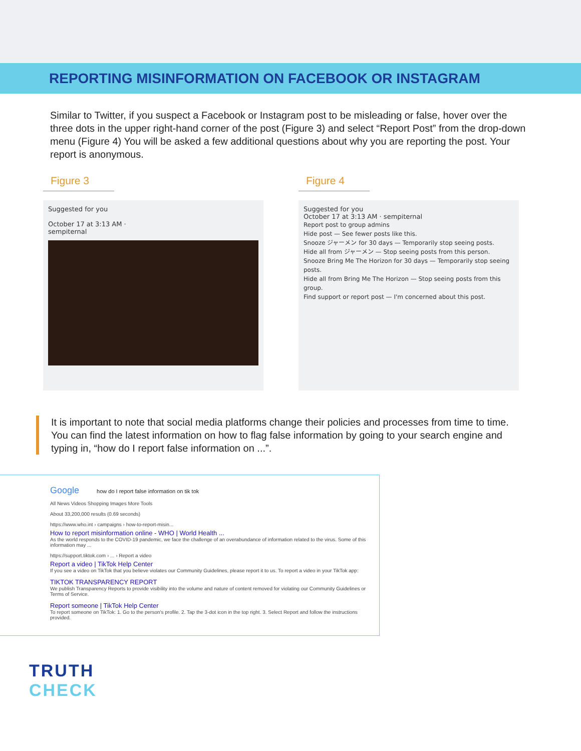REPORTING MISINFORMATION ON FACEBOOK OR INSTAGRAM
Similar to Twitter, if you suspect a Facebook or Instagram post to be misleading or false, hover over the three dots in the upper right-hand corner of the post (Figure 3) and select “Report Post” from the drop-down menu (Figure 4) You will be asked a few additional questions about why you are reporting the post. Your report is anonymous.
Figure 3
Suggested for you
October 17 at 3:13 AM ·
sempiternal
Figure 4
Suggested for you
October 17 at 3:13 AM · sempiternal
Report post to group admins
Hide post — See fewer posts like this.
Snooze ジャーメン for 30 days — Temporarily stop seeing posts.
Hide all from ジャーメン — Stop seeing posts from this person.
Snooze Bring Me The Horizon for 30 days — Temporarily stop seeing posts.
Hide all from Bring Me The Horizon — Stop seeing posts from this group.
Find support or report post — I'm concerned about this post.
It is important to note that social media platforms change their policies and processes from time to time. You can find the latest information on how to flag false information by going to your search engine and typing in, “how do I report false information on ...”.
Google how do I report false information on tik tok
All News Videos Shopping Images More Tools
About 33,200,000 results (0.69 seconds)
https://www.who.int › campaigns › how-to-report-misin...
How to report misinformation online - WHO | World Health ...
As the world responds to the COVID-19 pandemic, we face the challenge of an overabundance of information related to the virus. Some of this information may ...
https://support.tiktok.com › ... › Report a video
Report a video | TikTok Help Center
If you see a video on TikTok that you believe violates our Community Guidelines, please report it to us. To report a video in your TikTok app:
TIKTOK TRANSPARENCY REPORT
We publish Transparency Reports to provide visibility into the volume and nature of content removed for violating our Community Guidelines or Terms of Service.
Report someone | TikTok Help Center
To report someone on TikTok: 1. Go to the person's profile. 2. Tap the 3-dot icon in the top right. 3. Select Report and follow the instructions provided.
TRUTH
CHECK